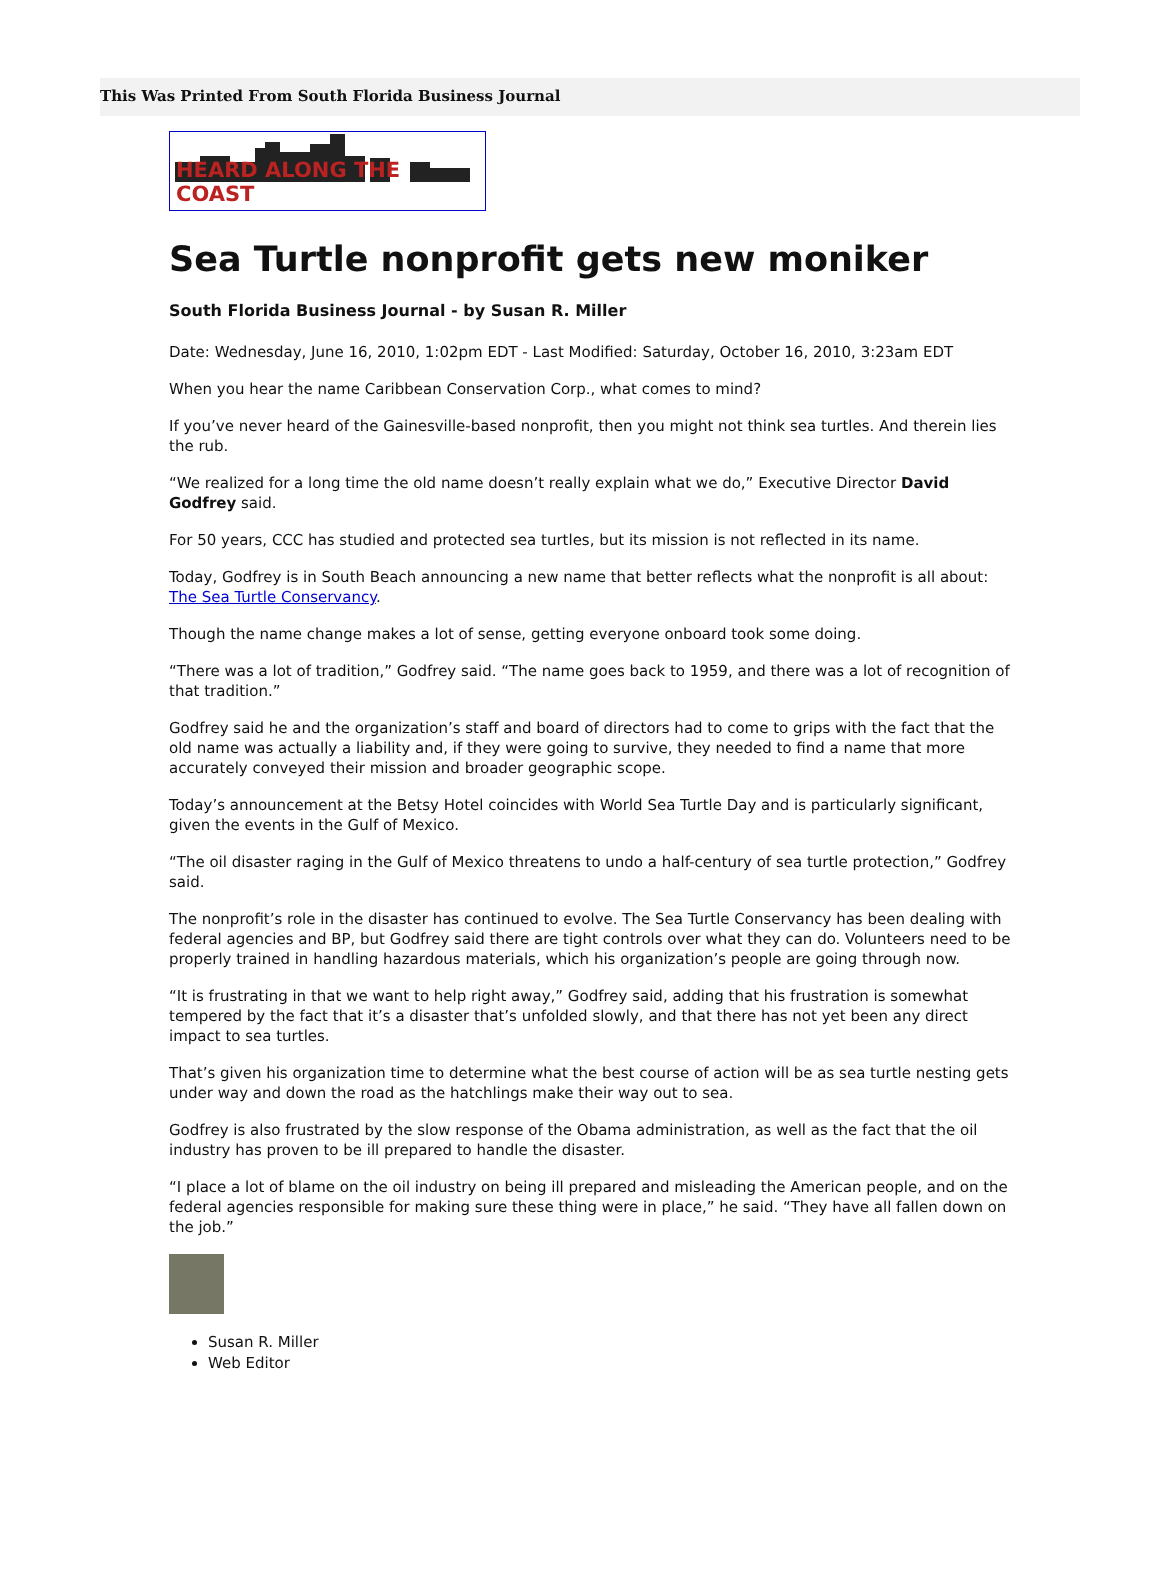This Was Printed From South Florida Business Journal
HEARD ALONG THE COAST
Sea Turtle nonprofit gets new moniker
South Florida Business Journal - by Susan R. Miller
Date: Wednesday, June 16, 2010, 1:02pm EDT - Last Modified: Saturday, October 16, 2010, 3:23am EDT
When you hear the name Caribbean Conservation Corp., what comes to mind?
If you’ve never heard of the Gainesville-based nonprofit, then you might not think sea turtles. And therein lies the rub.
“We realized for a long time the old name doesn’t really explain what we do,” Executive Director David Godfrey said.
For 50 years, CCC has studied and protected sea turtles, but its mission is not reflected in its name.
Today, Godfrey is in South Beach announcing a new name that better reflects what the nonprofit is all about: The Sea Turtle Conservancy.
Though the name change makes a lot of sense, getting everyone onboard took some doing.
“There was a lot of tradition,” Godfrey said. “The name goes back to 1959, and there was a lot of recognition of that tradition.”
Godfrey said he and the organization’s staff and board of directors had to come to grips with the fact that the old name was actually a liability and, if they were going to survive, they needed to find a name that more accurately conveyed their mission and broader geographic scope.
Today’s announcement at the Betsy Hotel coincides with World Sea Turtle Day and is particularly significant, given the events in the Gulf of Mexico.
“The oil disaster raging in the Gulf of Mexico threatens to undo a half-century of sea turtle protection,” Godfrey said.
The nonprofit’s role in the disaster has continued to evolve. The Sea Turtle Conservancy has been dealing with federal agencies and BP, but Godfrey said there are tight controls over what they can do. Volunteers need to be properly trained in handling hazardous materials, which his organization’s people are going through now.
“It is frustrating in that we want to help right away,” Godfrey said, adding that his frustration is somewhat tempered by the fact that it’s a disaster that’s unfolded slowly, and that there has not yet been any direct impact to sea turtles.
That’s given his organization time to determine what the best course of action will be as sea turtle nesting gets under way and down the road as the hatchlings make their way out to sea.
Godfrey is also frustrated by the slow response of the Obama administration, as well as the fact that the oil industry has proven to be ill prepared to handle the disaster.
“I place a lot of blame on the oil industry on being ill prepared and misleading the American people, and on the federal agencies responsible for making sure these thing were in place,” he said. “They have all fallen down on the job.”
Susan R. Miller
Web Editor